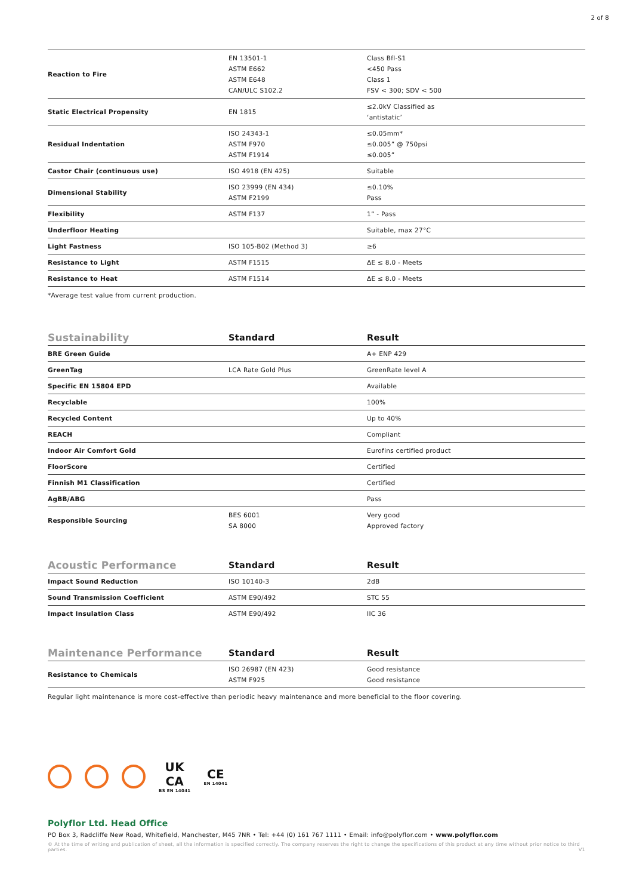2 of 8
| Reaction to Fire | EN 13501-1 ASTM E662 ASTM E648 CAN/ULC S102.2 | Class Bfl-S1 <450 Pass Class 1 FSV < 300; SDV < 500 |
| Static Electrical Propensity | EN 1815 | ≤2.0kV Classified as ‘antistatic’ |
| Residual Indentation | ISO 24343-1 ASTM F970 ASTM F1914 | ≤0.05mm* ≤0.005” @ 750psi ≤0.005” |
| Castor Chair (continuous use) | ISO 4918 (EN 425) | Suitable |
| Dimensional Stability | ISO 23999 (EN 434) ASTM F2199 | ≤0.10% Pass |
| Flexibility | ASTM F137 | 1” - Pass |
| Underfloor Heating | | Suitable, max 27°C |
| Light Fastness | ISO 105-B02 (Method 3) | ≥6 |
| Resistance to Light | ASTM F1515 | ΔE ≤ 8.0 - Meets |
| Resistance to Heat | ASTM F1514 | ΔE ≤ 8.0 - Meets |
*Average test value from current production.
| Sustainability | Standard | Result |
| --- | --- | --- |
| BRE Green Guide | | A+ ENP 429 |
| GreenTag | LCA Rate Gold Plus | GreenRate level A |
| Specific EN 15804 EPD | | Available |
| Recyclable | | 100% |
| Recycled Content | | Up to 40% |
| REACH | | Compliant |
| Indoor Air Comfort Gold | | Eurofins certified product |
| FloorScore | | Certified |
| Finnish M1 Classification | | Certified |
| AgBB/ABG | | Pass |
| Responsible Sourcing | BES 6001 SA 8000 | Very good Approved factory |
| Acoustic Performance | Standard | Result |
| --- | --- | --- |
| Impact Sound Reduction | ISO 10140-3 | 2dB |
| Sound Transmission Coefficient | ASTM E90/492 | STC 55 |
| Impact Insulation Class | ASTM E90/492 | IIC 36 |
| Maintenance Performance | Standard | Result |
| --- | --- | --- |
| Resistance to Chemicals | ISO 26987 (EN 423) ASTM F925 | Good resistance Good resistance |
Regular light maintenance is more cost-effective than periodic heavy maintenance and more beneficial to the floor covering.
UK
CA
BS EN 14041
CE
EN 14041
Polyflor Ltd. Head Office
PO Box 3, Radcliffe New Road, Whitefield, Manchester, M45 7NR • Tel: +44 (0) 161 767 1111 • Email: info@polyflor.com • www.polyflor.com
© At the time of writing and publication of sheet, all the information is specified correctly. The company reserves the right to change the specifications of this product at any time without prior notice to third parties. V1